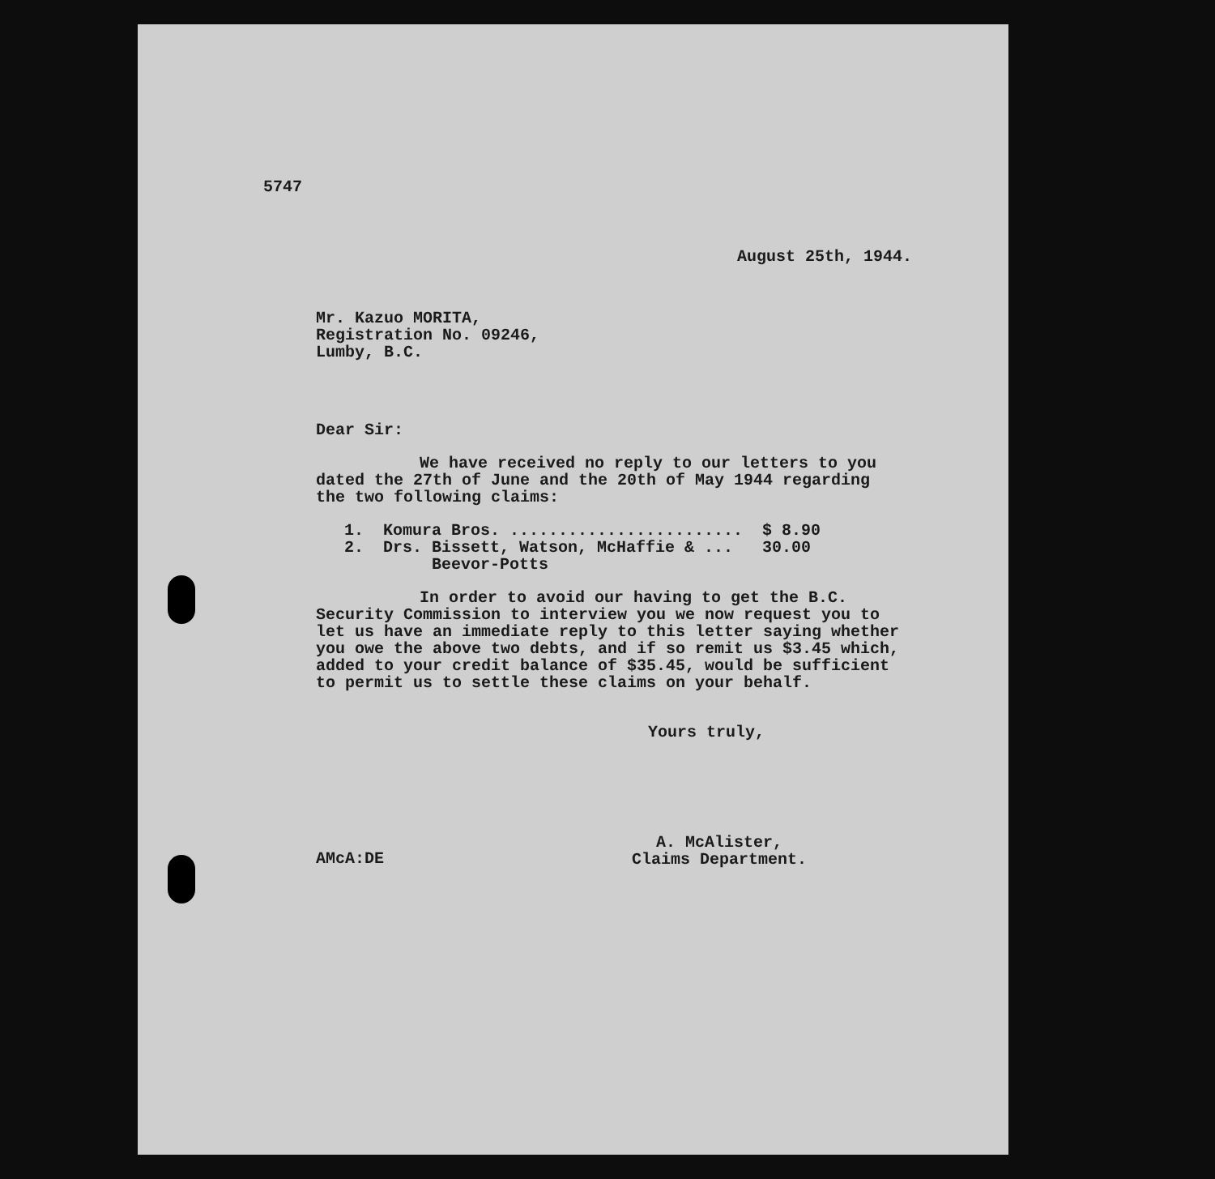5747
August 25th, 1944.
Mr. Kazuo MORITA,
Registration No. 09246,
Lumby, B.C.
Dear Sir:
We have received no reply to our letters to you dated the 27th of June and the 20th of May 1944 regarding the two following claims:
1. Komura Bros. ........................ $ 8.90 2. Drs. Bissett, Watson, McHaffie & ... 30.00 Beevor-Potts
In order to avoid our having to get the B.C. Security Commission to interview you we now request you to let us have an immediate reply to this letter saying whether you owe the above two debts, and if so remit us $3.45 which, added to your credit balance of $35.45, would be sufficient to permit us to settle these claims on your behalf.
Yours truly,
AMcA:DE
A. McAlister,
Claims Department.